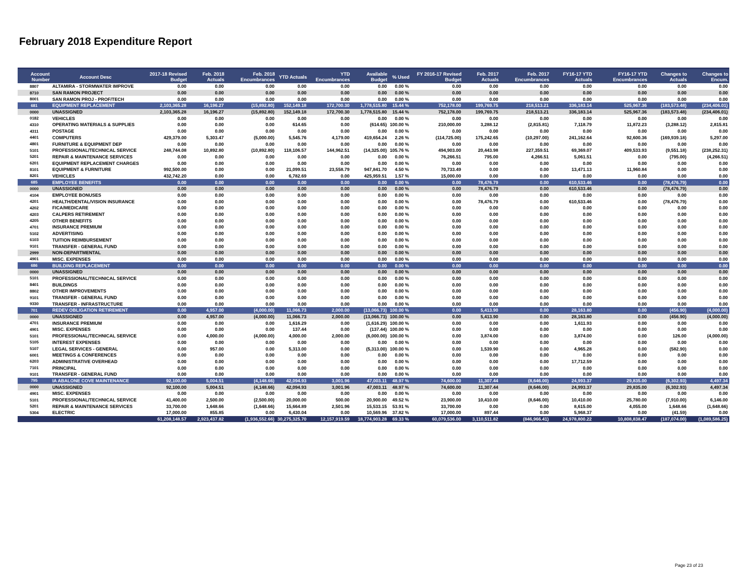February 2018 Expenditure Report
| Account Number | Account Desc | 2017-18 Revised Budget | Feb. 2018 Actuals | Feb. 2018 Encumbrances | YTD Actuals | YTD Encumbrances | Available Budget | % Used | FY 2016-17 Revised Budget | Feb. 2017 Actuals | Feb. 2017 Encumbrances | FY16-17 YTD Actuals | FY16-17 YTD Encumbrances | Changes to Actuals | Changes to Encum. |
| --- | --- | --- | --- | --- | --- | --- | --- | --- | --- | --- | --- | --- | --- | --- | --- |
| 8807 | ALTAMIRA - STORMWATER IMPROVE | 0.00 | 0.00 | 0.00 | 0.00 | 0.00 | 0.00 | 0.00 % | 0.00 | 0.00 | 0.00 | 0.00 | 0.00 | 0.00 | 0.00 |
| 8710 | SAN RAMON PROJECT | 0.00 | 0.00 | 0.00 | 0.00 | 0.00 | 0.00 | 0.00 % | 0.00 | 0.00 | 0.00 | 0.00 | 0.00 | 0.00 | 0.00 |
| 8001 | SAN RAMON PROJ - PROF/TECH | 0.00 | 0.00 | 0.00 | 0.00 | 0.00 | 0.00 | 0.00 % | 0.00 | 0.00 | 0.00 | 0.00 | 0.00 | 0.00 | 0.00 |
| 681 | EQUIPMENT REPLACEMENT | 2,103,365.28 | 16,196.27 | (15,892.80) | 152,149.18 | 172,700.30 | 1,778,515.80 | 15.44 % | 752,178.00 | 199,769.75 | 218,513.21 | 336,183.14 | 525,967.36 | (183,573.48) | (234,406.01) |
| 0000 | UNASSIGNED | 2,103,365.28 | 16,196.27 | (15,892.80) | 152,149.18 | 172,700.30 | 1,778,515.80 | 15.44 % | 752,178.00 | 199,769.75 | 218,513.21 | 336,183.14 | 525,967.36 | (183,573.48) | (234,406.01) |
| 0182 | VEHICLES | 0.00 | 0.00 | 0.00 | 0.00 | 0.00 | 0.00 | 0.00 % | 0.00 | 0.00 | 0.00 | 0.00 | 0.00 | 0.00 | 0.00 |
| 4310 | OPERATING MATERIALS & SUPPLIES | 0.00 | 0.00 | 0.00 | 614.65 | 0.00 | (614.65) | 100.00 % | 210,000.00 | 3,288.12 | (2,815.81) | 7,118.79 | 11,872.23 | (3,288.12) | 2,815.81 |
| 4311 | POSTAGE | 0.00 | 0.00 | 0.00 | 0.00 | 0.00 | 0.00 | 0.00 % | 0.00 | 0.00 | 0.00 | 0.00 | 0.00 | 0.00 | 0.00 |
| 4401 | COMPUTERS | 429,379.00 | 5,303.47 | (5,000.00) | 5,545.76 | 4,179.00 | 419,654.24 | 2.26 % | (114,725.00) | 175,242.65 | (10,297.00) | 241,162.64 | 92,600.36 | (169,939.18) | 5,297.00 |
| 4801 | FURNITURE & EQUIPMENT DEP | 0.00 | 0.00 | 0.00 | 0.00 | 0.00 | 0.00 | 0.00 % | 0.00 | 0.00 | 0.00 | 0.00 | 0.00 | 0.00 | 0.00 |
| 5101 | PROFESSIONAL/TECHNICAL SERVICE | 248,744.08 | 10,892.80 | (10,892.80) | 118,106.57 | 144,962.51 | (14,325.00) | 105.76 % | 494,903.00 | 20,443.98 | 227,359.51 | 69,369.07 | 409,533.93 | (9,551.18) | (238,252.31) |
| 5201 | REPAIR & MAINTENANCE SERVICES | 0.00 | 0.00 | 0.00 | 0.00 | 0.00 | 0.00 | 0.00 % | 76,266.51 | 795.00 | 4,266.51 | 5,061.51 | 0.00 | (795.00) | (4,266.51) |
| 6201 | EQUIPMENT REPLACEMENT CHARGES | 0.00 | 0.00 | 0.00 | 0.00 | 0.00 | 0.00 | 0.00 % | 0.00 | 0.00 | 0.00 | 0.00 | 0.00 | 0.00 | 0.00 |
| 8101 | EQUIPMENT & FURNITURE | 992,500.00 | 0.00 | 0.00 | 21,099.51 | 23,558.79 | 947,841.70 | 4.50 % | 70,733.49 | 0.00 | 0.00 | 13,471.13 | 11,960.84 | 0.00 | 0.00 |
| 8201 | VEHICLES | 432,742.20 | 0.00 | 0.00 | 6,782.69 | 0.00 | 425,959.51 | 1.57 % | 15,000.00 | 0.00 | 0.00 | 0.00 | 0.00 | 0.00 | 0.00 |
| 685 | EMPLOYEE BENEFITS | 0.00 | 0.00 | 0.00 | 0.00 | 0.00 | 0.00 | 0.00 % | 0.00 | 78,476.79 | 0.00 | 610,533.46 | 0.00 | (78,476.79) | 0.00 |
| 0000 | UNASSIGNED | 0.00 | 0.00 | 0.00 | 0.00 | 0.00 | 0.00 | 0.00 % | 0.00 | 78,476.79 | 0.00 | 610,533.46 | 0.00 | (78,476.79) | 0.00 |
| 4104 | EMPLOYEE BONUSES | 0.00 | 0.00 | 0.00 | 0.00 | 0.00 | 0.00 | 0.00 % | 0.00 | 0.00 | 0.00 | 0.00 | 0.00 | 0.00 | 0.00 |
| 4201 | HEALTH/DENTAL/VISION INSURANCE | 0.00 | 0.00 | 0.00 | 0.00 | 0.00 | 0.00 | 0.00 % | 0.00 | 78,476.79 | 0.00 | 610,533.46 | 0.00 | (78,476.79) | 0.00 |
| 4202 | FICA/MEDICARE | 0.00 | 0.00 | 0.00 | 0.00 | 0.00 | 0.00 | 0.00 % | 0.00 | 0.00 | 0.00 | 0.00 | 0.00 | 0.00 | 0.00 |
| 4203 | CALPERS RETIREMENT | 0.00 | 0.00 | 0.00 | 0.00 | 0.00 | 0.00 | 0.00 % | 0.00 | 0.00 | 0.00 | 0.00 | 0.00 | 0.00 | 0.00 |
| 4205 | OTHER BENEFITS | 0.00 | 0.00 | 0.00 | 0.00 | 0.00 | 0.00 | 0.00 % | 0.00 | 0.00 | 0.00 | 0.00 | 0.00 | 0.00 | 0.00 |
| 4701 | INSURANCE PREMIUM | 0.00 | 0.00 | 0.00 | 0.00 | 0.00 | 0.00 | 0.00 % | 0.00 | 0.00 | 0.00 | 0.00 | 0.00 | 0.00 | 0.00 |
| 5102 | ADVERTISING | 0.00 | 0.00 | 0.00 | 0.00 | 0.00 | 0.00 | 0.00 % | 0.00 | 0.00 | 0.00 | 0.00 | 0.00 | 0.00 | 0.00 |
| 6103 | TUITION REIMBURSEMENT | 0.00 | 0.00 | 0.00 | 0.00 | 0.00 | 0.00 | 0.00 % | 0.00 | 0.00 | 0.00 | 0.00 | 0.00 | 0.00 | 0.00 |
| 9101 | TRANSFER - GENERAL FUND | 0.00 | 0.00 | 0.00 | 0.00 | 0.00 | 0.00 | 0.00 % | 0.00 | 0.00 | 0.00 | 0.00 | 0.00 | 0.00 | 0.00 |
| 2999 | NON-DEPARTMENTAL | 0.00 | 0.00 | 0.00 | 0.00 | 0.00 | 0.00 | 0.00 % | 0.00 | 0.00 | 0.00 | 0.00 | 0.00 | 0.00 | 0.00 |
| 4901 | MISC. EXPENSES | 0.00 | 0.00 | 0.00 | 0.00 | 0.00 | 0.00 | 0.00 % | 0.00 | 0.00 | 0.00 | 0.00 | 0.00 | 0.00 | 0.00 |
| 686 | BUILDING REPLACEMENT | 0.00 | 0.00 | 0.00 | 0.00 | 0.00 | 0.00 | 0.00 % | 0.00 | 0.00 | 0.00 | 0.00 | 0.00 | 0.00 | 0.00 |
| 0000 | UNASSIGNED | 0.00 | 0.00 | 0.00 | 0.00 | 0.00 | 0.00 | 0.00 % | 0.00 | 0.00 | 0.00 | 0.00 | 0.00 | 0.00 | 0.00 |
| 5101 | PROFESSIONAL/TECHNICAL SERVICE | 0.00 | 0.00 | 0.00 | 0.00 | 0.00 | 0.00 | 0.00 % | 0.00 | 0.00 | 0.00 | 0.00 | 0.00 | 0.00 | 0.00 |
| 8401 | BUILDINGS | 0.00 | 0.00 | 0.00 | 0.00 | 0.00 | 0.00 | 0.00 % | 0.00 | 0.00 | 0.00 | 0.00 | 0.00 | 0.00 | 0.00 |
| 8802 | OTHER IMPROVEMENTS | 0.00 | 0.00 | 0.00 | 0.00 | 0.00 | 0.00 | 0.00 % | 0.00 | 0.00 | 0.00 | 0.00 | 0.00 | 0.00 | 0.00 |
| 9101 | TRANSFER - GENERAL FUND | 0.00 | 0.00 | 0.00 | 0.00 | 0.00 | 0.00 | 0.00 % | 0.00 | 0.00 | 0.00 | 0.00 | 0.00 | 0.00 | 0.00 |
| 9330 | TRANSFER - INFRASTRUCTURE | 0.00 | 0.00 | 0.00 | 0.00 | 0.00 | 0.00 | 0.00 % | 0.00 | 0.00 | 0.00 | 0.00 | 0.00 | 0.00 | 0.00 |
| 701 | REDEV OBLIGATION RETIREMENT | 0.00 | 4,957.00 | (4,000.00) | 11,066.73 | 2,000.00 | (13,066.73) | 100.00 % | 0.00 | 5,413.90 | 0.00 | 28,163.80 | 0.00 | (456.90) | (4,000.00) |
| 0000 | UNASSIGNED | 0.00 | 4,957.00 | (4,000.00) | 11,066.73 | 2,000.00 | (13,066.73) | 100.00 % | 0.00 | 5,413.90 | 0.00 | 28,163.80 | 0.00 | (456.90) | (4,000.00) |
| 4701 | INSURANCE PREMIUM | 0.00 | 0.00 | 0.00 | 1,616.29 | 0.00 | (1,616.29) | 100.00 % | 0.00 | 0.00 | 0.00 | 1,611.93 | 0.00 | 0.00 | 0.00 |
| 4901 | MISC. EXPENSES | 0.00 | 0.00 | 0.00 | 137.44 | 0.00 | (137.44) | 100.00 % | 0.00 | 0.00 | 0.00 | 0.00 | 0.00 | 0.00 | 0.00 |
| 5101 | PROFESSIONAL/TECHNICAL SERVICE | 0.00 | 4,000.00 | (4,000.00) | 4,000.00 | 2,000.00 | (6,000.00) | 100.00 % | 0.00 | 3,874.00 | 0.00 | 3,874.00 | 0.00 | 126.00 | (4,000.00) |
| 5105 | INTEREST EXPENSES | 0.00 | 0.00 | 0.00 | 0.00 | 0.00 | 0.00 | 0.00 % | 0.00 | 0.00 | 0.00 | 0.00 | 0.00 | 0.00 | 0.00 |
| 5107 | LEGAL SERVICES - GENERAL | 0.00 | 957.00 | 0.00 | 5,313.00 | 0.00 | (5,313.00) | 100.00 % | 0.00 | 1,539.90 | 0.00 | 4,965.28 | 0.00 | (582.90) | 0.00 |
| 6001 | MEETINGS & CONFERENCES | 0.00 | 0.00 | 0.00 | 0.00 | 0.00 | 0.00 | 0.00 % | 0.00 | 0.00 | 0.00 | 0.00 | 0.00 | 0.00 | 0.00 |
| 6203 | ADMINISTRATIVE OVERHEAD | 0.00 | 0.00 | 0.00 | 0.00 | 0.00 | 0.00 | 0.00 % | 0.00 | 0.00 | 0.00 | 17,712.59 | 0.00 | 0.00 | 0.00 |
| 7101 | PRINCIPAL | 0.00 | 0.00 | 0.00 | 0.00 | 0.00 | 0.00 | 0.00 % | 0.00 | 0.00 | 0.00 | 0.00 | 0.00 | 0.00 | 0.00 |
| 9101 | TRANSFER - GENERAL FUND | 0.00 | 0.00 | 0.00 | 0.00 | 0.00 | 0.00 | 0.00 % | 0.00 | 0.00 | 0.00 | 0.00 | 0.00 | 0.00 | 0.00 |
| 795 | IA ABALONE COVE MAINTENANCE | 92,100.00 | 5,004.51 | (4,148.66) | 42,094.93 | 3,001.96 | 47,003.11 | 48.97 % | 74,600.00 | 11,307.44 | (8,646.00) | 24,993.37 | 29,835.00 | (6,302.93) | 4,497.34 |
| 0000 | UNASSIGNED | 92,100.00 | 5,004.51 | (4,148.66) | 42,094.93 | 3,001.96 | 47,003.11 | 48.97 % | 74,600.00 | 11,307.44 | (8,646.00) | 24,993.37 | 29,835.00 | (6,302.93) | 4,497.34 |
| 4901 | MISC. EXPENSES | 0.00 | 0.00 | 0.00 | 0.00 | 0.00 | 0.00 | 0.00 % | 0.00 | 0.00 | 0.00 | 0.00 | 0.00 | 0.00 | 0.00 |
| 5101 | PROFESSIONAL/TECHNICAL SERVICE | 41,400.00 | 2,500.00 | (2,500.00) | 20,000.00 | 500.00 | 20,900.00 | 49.52 % | 23,900.00 | 10,410.00 | (8,646.00) | 10,410.00 | 25,780.00 | (7,910.00) | 6,146.00 |
| 5201 | REPAIR & MAINTENANCE SERVICES | 33,700.00 | 1,648.66 | (1,648.66) | 15,664.89 | 2,501.96 | 15,533.15 | 53.91 % | 33,700.00 | 0.00 | 0.00 | 8,615.00 | 4,055.00 | 1,648.66 | (1,648.66) |
| 5304 | ELECTRIC | 17,000.00 | 855.85 | 0.00 | 6,430.04 | 0.00 | 10,569.96 | 37.82 % | 17,000.00 | 897.44 | 0.00 | 5,968.37 | 0.00 | (41.59) | 0.00 |
| | | 61,208,148.57 | 2,923,437.82 | (1,936,552.66) | 30,275,325.70 | 12,157,919.59 | 18,774,903.28 | 69.33 % | 60,079,536.00 | 3,110,511.82 | (846,966.41) | 24,978,800.22 | 10,808,838.47 | (187,074.00) | (1,089,586.25) |
Page 23 of 23